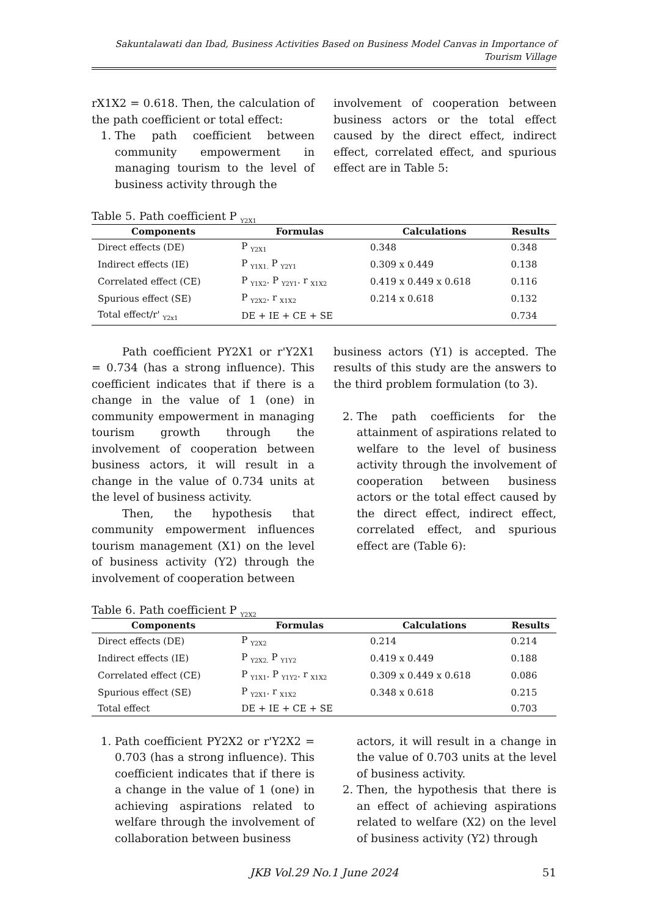Sakuntalawati dan Ibad, Business Activities Based on Business Model Canvas in Importance of Tourism Village
rX1X2 = 0.618. Then, the calculation of the path coefficient or total effect:
1. The path coefficient between community empowerment in managing tourism to the level of business activity through the
involvement of cooperation between business actors or the total effect caused by the direct effect, indirect effect, correlated effect, and spurious effect are in Table 5:
Table 5. Path coefficient P <sub>Y2X1</sub>
| Components | Formulas | Calculations | Results |
| --- | --- | --- | --- |
| Direct effects (DE) | P <sub>Y2X1</sub> | 0.348 | 0.348 |
| Indirect effects (IE) | P <sub>Y1X1.</sub> P <sub>Y2Y1</sub> | 0.309 x 0.449 | 0.138 |
| Correlated effect (CE) | P <sub>Y1X2</sub>. P <sub>Y2Y1</sub>. r <sub>X1X2</sub> | 0.419 x 0.449 x 0.618 | 0.116 |
| Spurious effect (SE) | P <sub>Y2X2</sub>. r <sub>X1X2</sub> | 0.214 x 0.618 | 0.132 |
| Total effect/r' <sub>Y2x1</sub> | DE + IE + CE + SE | | 0.734 |
Path coefficient PY2X1 or r'Y2X1 = 0.734 (has a strong influence). This coefficient indicates that if there is a change in the value of 1 (one) in community empowerment in managing tourism growth through the involvement of cooperation between business actors, it will result in a change in the value of 0.734 units at the level of business activity.
Then, the hypothesis that community empowerment influences tourism management (X1) on the level of business activity (Y2) through the involvement of cooperation between
business actors (Y1) is accepted. The results of this study are the answers to the third problem formulation (to 3).
2. The path coefficients for the attainment of aspirations related to welfare to the level of business activity through the involvement of cooperation between business actors or the total effect caused by the direct effect, indirect effect, correlated effect, and spurious effect are (Table 6):
Table 6. Path coefficient P <sub>Y2X2</sub>
| Components | Formulas | Calculations | Results |
| --- | --- | --- | --- |
| Direct effects (DE) | P <sub>Y2X2</sub> | 0.214 | 0.214 |
| Indirect effects (IE) | P <sub>Y2X2.</sub> P <sub>Y1Y2</sub> | 0.419 x 0.449 | 0.188 |
| Correlated effect (CE) | P <sub>Y1X1</sub>. P <sub>Y1Y2</sub>. r <sub>X1X2</sub> | 0.309 x 0.449 x 0.618 | 0.086 |
| Spurious effect (SE) | P <sub>Y2X1</sub>. r <sub>X1X2</sub> | 0.348 x 0.618 | 0.215 |
| Total effect | DE + IE + CE + SE | | 0.703 |
1. Path coefficient PY2X2 or r'Y2X2 = 0.703 (has a strong influence). This coefficient indicates that if there is a change in the value of 1 (one) in achieving aspirations related to welfare through the involvement of collaboration between business
actors, it will result in a change in the value of 0.703 units at the level of business activity.
2. Then, the hypothesis that there is an effect of achieving aspirations related to welfare (X2) on the level of business activity (Y2) through
JKB Vol.29 No.1 June 2024 51